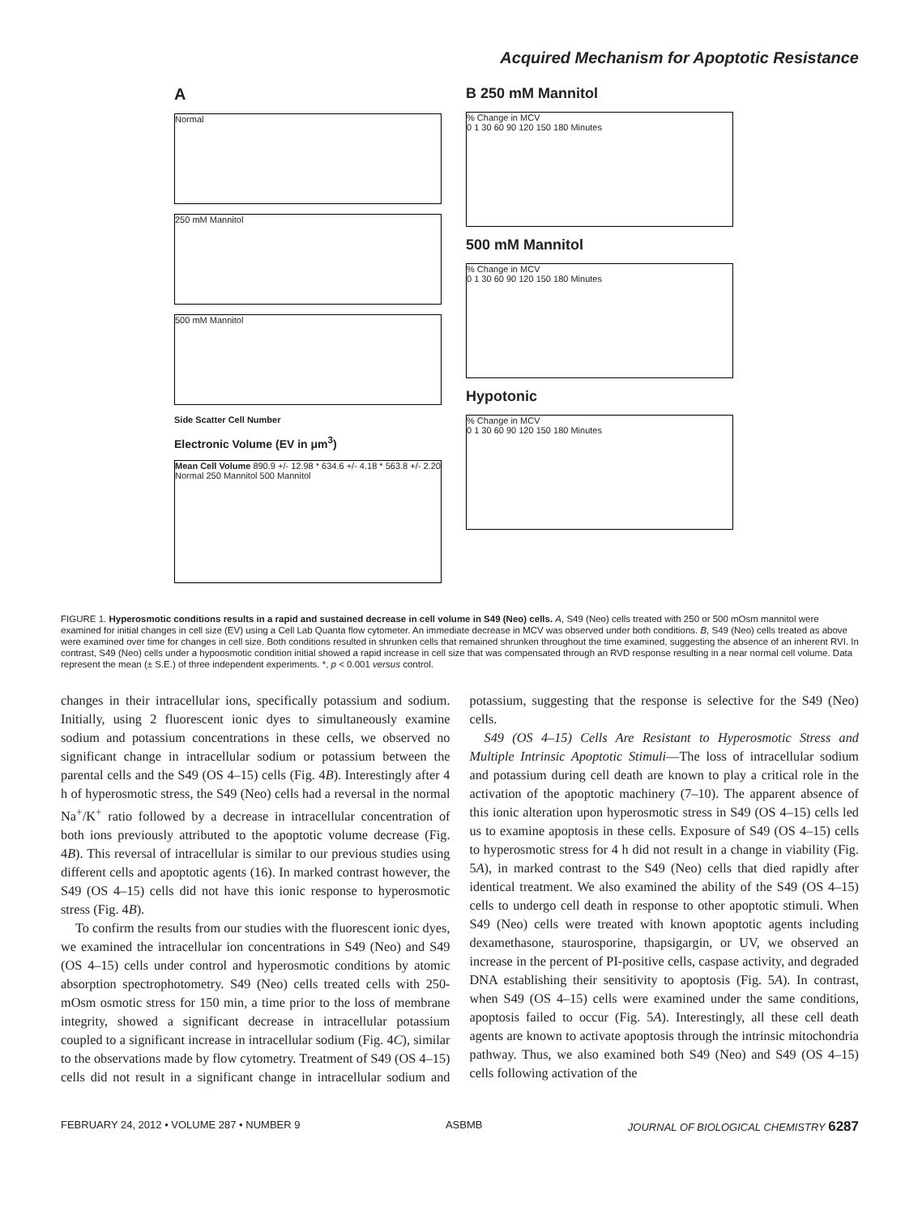Acquired Mechanism for Apoptotic Resistance
A
Normal
250 mM Mannitol
500 mM Mannitol
Side Scatter Cell Number
Electronic Volume (EV in μm<sup>3</sup>)
Mean Cell Volume 890.9 +/- 12.98 * 634.6 +/- 4.18 * 563.8 +/- 2.20
Normal 250 Mannitol 500 Mannitol
B 250 mM Mannitol
% Change in MCV
0 1 30 60 90 120 150 180 Minutes
500 mM Mannitol
% Change in MCV
0 1 30 60 90 120 150 180 Minutes
Hypotonic
% Change in MCV
0 1 30 60 90 120 150 180 Minutes
FIGURE 1. Hyperosmotic conditions results in a rapid and sustained decrease in cell volume in S49 (Neo) cells. A, S49 (Neo) cells treated with 250 or 500 mOsm mannitol were examined for initial changes in cell size (EV) using a Cell Lab Quanta flow cytometer. An immediate decrease in MCV was observed under both conditions. B, S49 (Neo) cells treated as above were examined over time for changes in cell size. Both conditions resulted in shrunken cells that remained shrunken throughout the time examined, suggesting the absence of an inherent RVI. In contrast, S49 (Neo) cells under a hypoosmotic condition initial showed a rapid increase in cell size that was compensated through an RVD response resulting in a near normal cell volume. Data represent the mean (± S.E.) of three independent experiments. *, p < 0.001 versus control.
changes in their intracellular ions, specifically potassium and sodium. Initially, using 2 fluorescent ionic dyes to simultaneously examine sodium and potassium concentrations in these cells, we observed no significant change in intracellular sodium or potassium between the parental cells and the S49 (OS 4–15) cells (Fig. 4B). Interestingly after 4 h of hyperosmotic stress, the S49 (Neo) cells had a reversal in the normal Na<sup>+</sup>/K<sup>+</sup> ratio followed by a decrease in intracellular concentration of both ions previously attributed to the apoptotic volume decrease (Fig. 4B). This reversal of intracellular is similar to our previous studies using different cells and apoptotic agents (16). In marked contrast however, the S49 (OS 4–15) cells did not have this ionic response to hyperosmotic stress (Fig. 4B).
To confirm the results from our studies with the fluorescent ionic dyes, we examined the intracellular ion concentrations in S49 (Neo) and S49 (OS 4–15) cells under control and hyperosmotic conditions by atomic absorption spectrophotometry. S49 (Neo) cells treated cells with 250-mOsm osmotic stress for 150 min, a time prior to the loss of membrane integrity, showed a significant decrease in intracellular potassium coupled to a significant increase in intracellular sodium (Fig. 4C), similar to the observations made by flow cytometry. Treatment of S49 (OS 4–15) cells did not result in a significant change in intracellular sodium and potassium, suggesting that the response is selective for the S49 (Neo) cells.
S49 (OS 4–15) Cells Are Resistant to Hyperosmotic Stress and Multiple Intrinsic Apoptotic Stimuli—The loss of intracellular sodium and potassium during cell death are known to play a critical role in the activation of the apoptotic machinery (7–10). The apparent absence of this ionic alteration upon hyperosmotic stress in S49 (OS 4–15) cells led us to examine apoptosis in these cells. Exposure of S49 (OS 4–15) cells to hyperosmotic stress for 4 h did not result in a change in viability (Fig. 5A), in marked contrast to the S49 (Neo) cells that died rapidly after identical treatment. We also examined the ability of the S49 (OS 4–15) cells to undergo cell death in response to other apoptotic stimuli. When S49 (Neo) cells were treated with known apoptotic agents including dexamethasone, staurosporine, thapsigargin, or UV, we observed an increase in the percent of PI-positive cells, caspase activity, and degraded DNA establishing their sensitivity to apoptosis (Fig. 5A). In contrast, when S49 (OS 4–15) cells were examined under the same conditions, apoptosis failed to occur (Fig. 5A). Interestingly, all these cell death agents are known to activate apoptosis through the intrinsic mitochondria pathway. Thus, we also examined both S49 (Neo) and S49 (OS 4–15) cells following activation of the
FEBRUARY 24, 2012 • VOLUME 287 • NUMBER 9 ASBMB JOURNAL OF BIOLOGICAL CHEMISTRY 6287